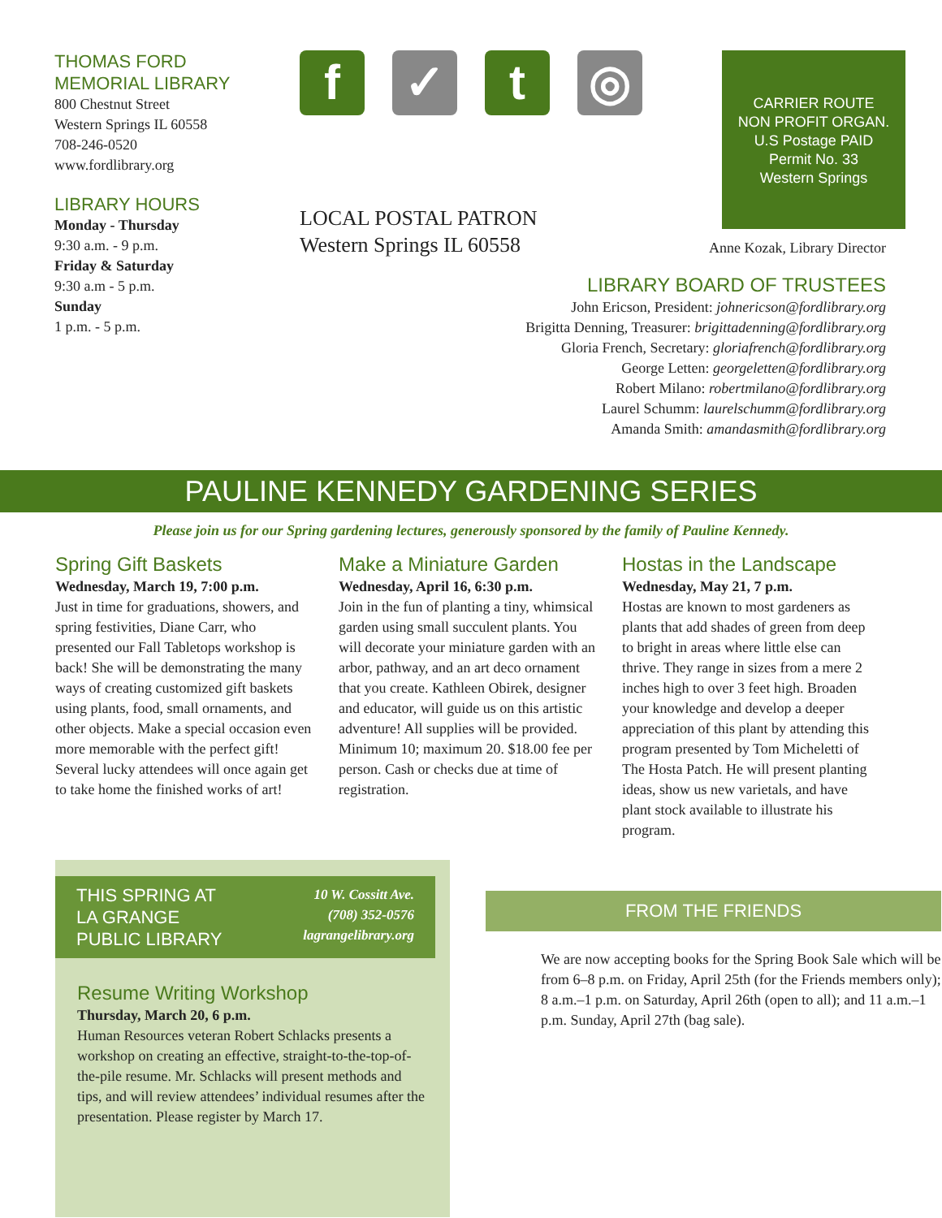THOMAS FORD MEMORIAL LIBRARY
800 Chestnut Street
Western Springs IL 60558
708-246-0520
www.fordlibrary.org
LIBRARY HOURS
Monday - Thursday
9:30 a.m. - 9 p.m.
Friday & Saturday
9:30 a.m - 5 p.m.
Sunday
1 p.m. - 5 p.m.
f ✓ t ◎
LOCAL POSTAL PATRON
Western Springs IL 60558
CARRIER ROUTE
NON PROFIT ORGAN.
U.S Postage PAID
Permit No. 33
Western Springs
Anne Kozak, Library Director
LIBRARY BOARD OF TRUSTEES
John Ericson, President: johnericson@fordlibrary.org
Brigitta Denning, Treasurer: brigittadenning@fordlibrary.org
Gloria French, Secretary: gloriafrench@fordlibrary.org
George Letten: georgeletten@fordlibrary.org
Robert Milano: robertmilano@fordlibrary.org
Laurel Schumm: laurelschumm@fordlibrary.org
Amanda Smith: amandasmith@fordlibrary.org
PAULINE KENNEDY GARDENING SERIES
Please join us for our Spring gardening lectures, generously sponsored by the family of Pauline Kennedy.
Spring Gift Baskets
Wednesday, March 19, 7:00 p.m.
Just in time for graduations, showers, and spring festivities, Diane Carr, who presented our Fall Tabletops workshop is back! She will be demonstrating the many ways of creating customized gift baskets using plants, food, small ornaments, and other objects. Make a special occasion even more memorable with the perfect gift! Several lucky attendees will once again get to take home the finished works of art!
Make a Miniature Garden
Wednesday, April 16, 6:30 p.m.
Join in the fun of planting a tiny, whimsical garden using small succulent plants. You will decorate your miniature garden with an arbor, pathway, and an art deco ornament that you create. Kathleen Obirek, designer and educator, will guide us on this artistic adventure! All supplies will be provided. Minimum 10; maximum 20. $18.00 fee per person. Cash or checks due at time of registration.
Hostas in the Landscape
Wednesday, May 21, 7 p.m.
Hostas are known to most gardeners as plants that add shades of green from deep to bright in areas where little else can thrive. They range in sizes from a mere 2 inches high to over 3 feet high. Broaden your knowledge and develop a deeper appreciation of this plant by attending this program presented by Tom Micheletti of The Hosta Patch. He will present planting ideas, show us new varietals, and have plant stock available to illustrate his program.
THIS SPRING AT
LA GRANGE
PUBLIC LIBRARY 10 W. Cossitt Ave.
(708) 352-0576
lagrangelibrary.org
Resume Writing Workshop
Thursday, March 20, 6 p.m.
Human Resources veteran Robert Schlacks presents a workshop on creating an effective, straight-to-the-top-of-the-pile resume. Mr. Schlacks will present methods and tips, and will review attendees’ individual resumes after the presentation. Please register by March 17.
FROM THE FRIENDS
We are now accepting books for the Spring Book Sale which will be from 6–8 p.m. on Friday, April 25th (for the Friends members only); 8 a.m.–1 p.m. on Saturday, April 26th (open to all); and 11 a.m.–1 p.m. Sunday, April 27th (bag sale).